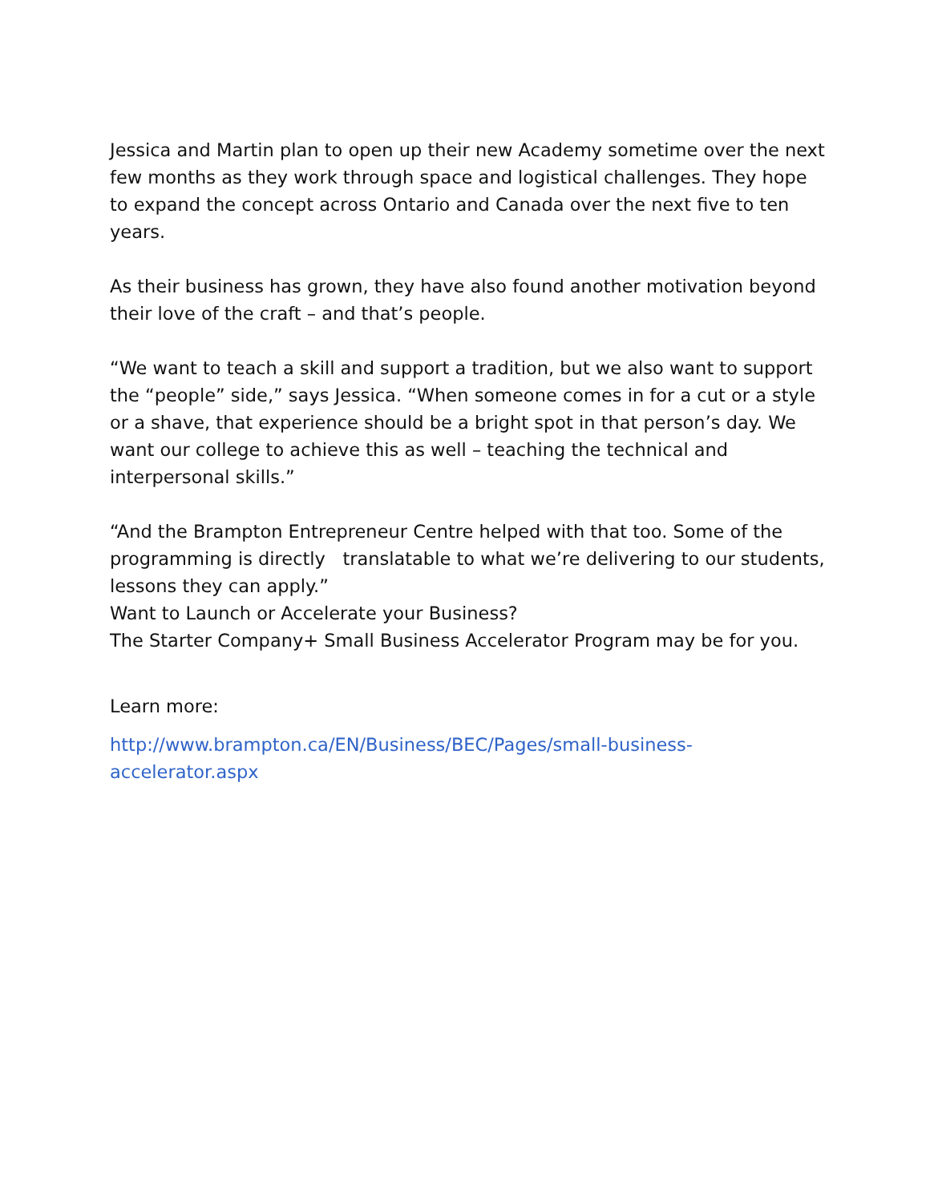Jessica and Martin plan to open up their new Academy sometime over the next few months as they work through space and logistical challenges. They hope to expand the concept across Ontario and Canada over the next five to ten years.
As their business has grown, they have also found another motivation beyond their love of the craft – and that’s people.
“We want to teach a skill and support a tradition, but we also want to support the “people” side,” says Jessica. “When someone comes in for a cut or a style or a shave, that experience should be a bright spot in that person’s day. We want our college to achieve this as well – teaching the technical and interpersonal skills.”
“And the Brampton Entrepreneur Centre helped with that too. Some of the programming is directly translatable to what we’re delivering to our students, lessons they can apply.”
Want to Launch or Accelerate your Business?
The Starter Company+ Small Business Accelerator Program may be for you.
Learn more:
http://www.brampton.ca/EN/Business/BEC/Pages/small-business-accelerator.aspx